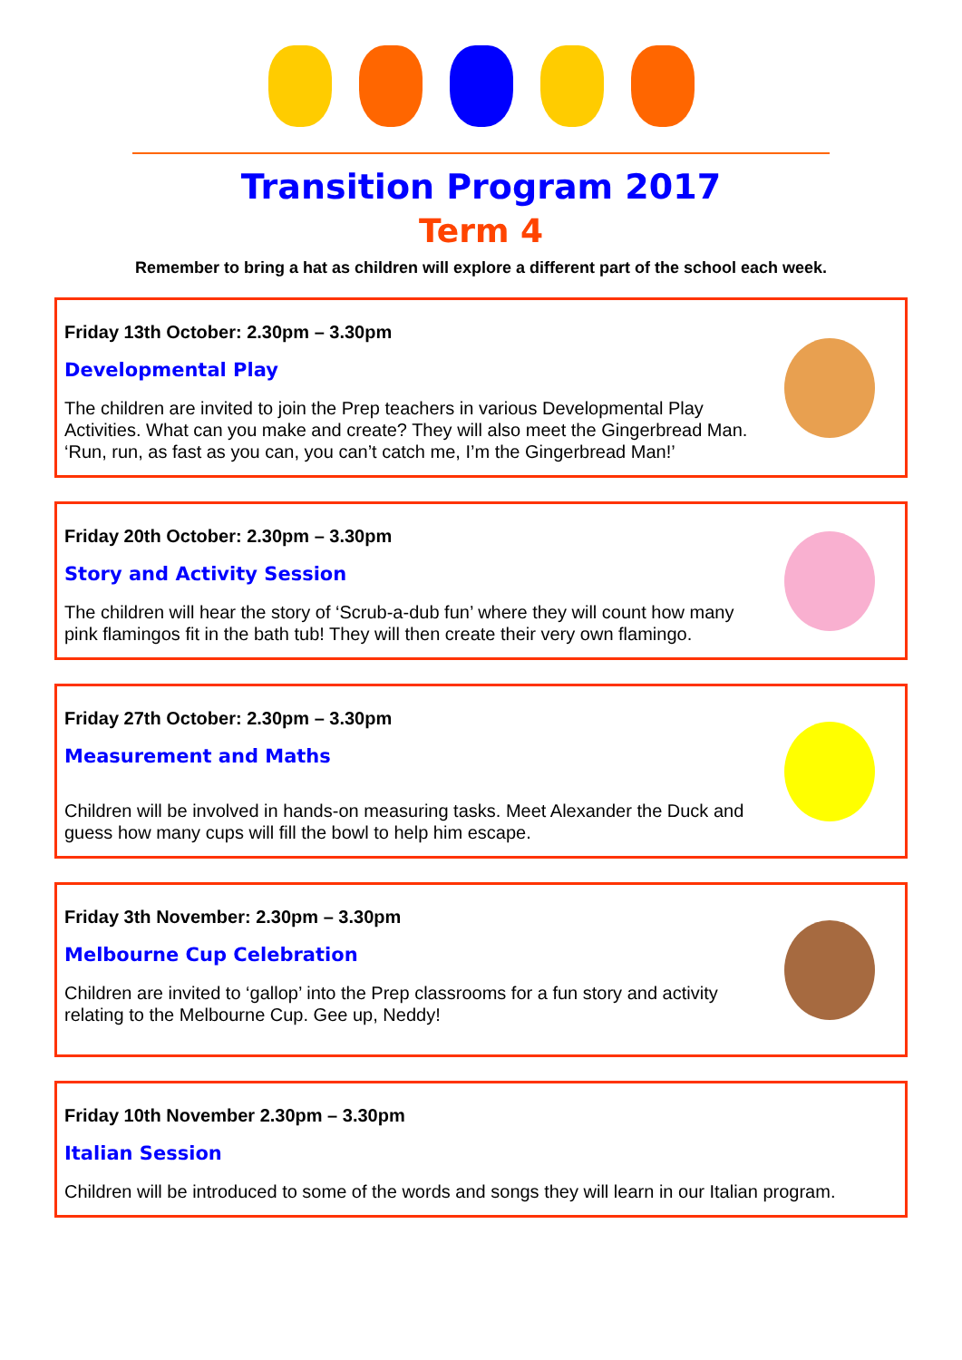Transition Program 2017
Term 4
Remember to bring a hat as children will explore a different part of the school each week.
Friday 13th October: 2.30pm – 3.30pm
Developmental Play
The children are invited to join the Prep teachers in various Developmental Play Activities. What can you make and create? They will also meet the Gingerbread Man. ‘Run, run, as fast as you can, you can’t catch me, I’m the Gingerbread Man!’
Friday 20th October: 2.30pm – 3.30pm
Story and Activity Session
The children will hear the story of ‘Scrub-a-dub fun’ where they will count how many pink flamingos fit in the bath tub! They will then create their very own flamingo.
Friday 27th October: 2.30pm – 3.30pm
Measurement and Maths
Children will be involved in hands-on measuring tasks. Meet Alexander the Duck and guess how many cups will fill the bowl to help him escape.
Friday 3th November: 2.30pm – 3.30pm
Melbourne Cup Celebration
Children are invited to ‘gallop’ into the Prep classrooms for a fun story and activity relating to the Melbourne Cup. Gee up, Neddy!
Friday 10th November 2.30pm – 3.30pm
Italian Session
Children will be introduced to some of the words and songs they will learn in our Italian program.